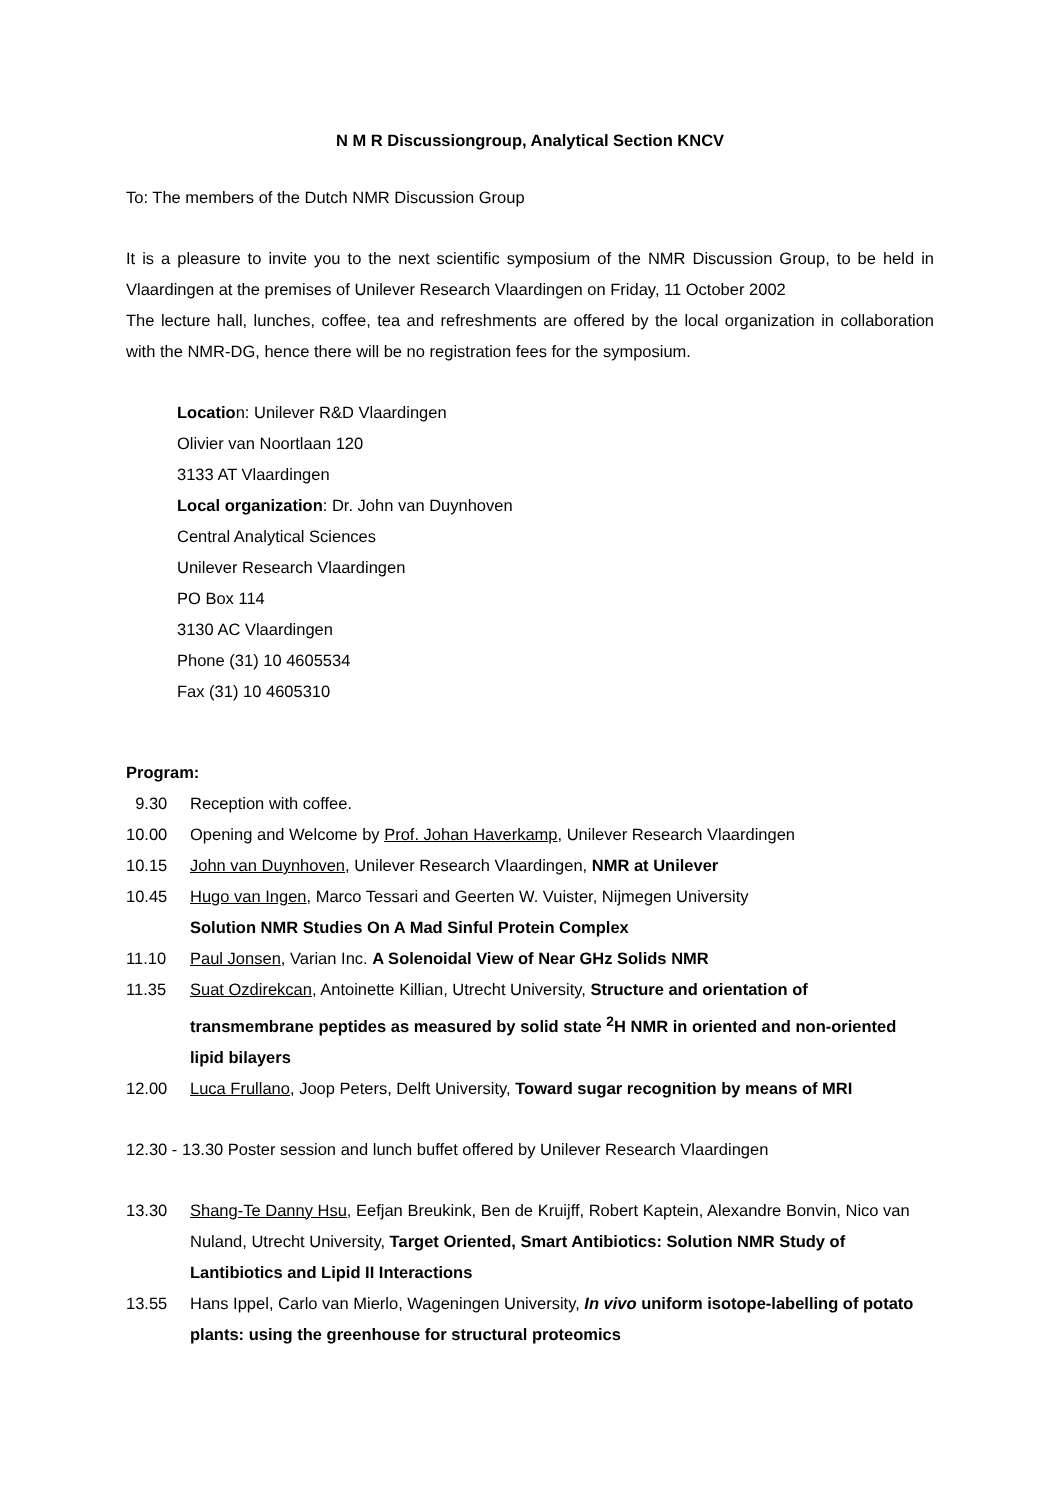N M R Discussiongroup, Analytical Section KNCV
To: The members of the Dutch NMR Discussion Group
It is a pleasure to invite you to the next scientific symposium of the NMR Discussion Group, to be held in Vlaardingen at the premises of Unilever Research Vlaardingen on Friday, 11 October 2002
The lecture hall, lunches, coffee, tea and refreshments are offered by the local organization in collaboration with the NMR-DG, hence there will be no registration fees for the symposium.
Location: Unilever R&D Vlaardingen
Olivier van Noortlaan 120
3133 AT Vlaardingen
Local organization: Dr. John van Duynhoven
Central Analytical Sciences
Unilever Research Vlaardingen
PO Box 114
3130 AC Vlaardingen
Phone (31) 10 4605534
Fax (31) 10 4605310
Program:
9.30 Reception with coffee.
10.00 Opening and Welcome by Prof. Johan Haverkamp, Unilever Research Vlaardingen
10.15 John van Duynhoven, Unilever Research Vlaardingen, NMR at Unilever
10.45 Hugo van Ingen, Marco Tessari and Geerten W. Vuister, Nijmegen University
Solution NMR Studies On A Mad Sinful Protein Complex
11.10 Paul Jonsen, Varian Inc. A Solenoidal View of Near GHz Solids NMR
11.35 Suat Ozdirekcan, Antoinette Killian, Utrecht University, Structure and orientation of transmembrane peptides as measured by solid state <sup>2</sup>H NMR in oriented and non-oriented lipid bilayers
12.00 Luca Frullano, Joop Peters, Delft University, Toward sugar recognition by means of MRI
12.30 - 13.30 Poster session and lunch buffet offered by Unilever Research Vlaardingen
13.30 Shang-Te Danny Hsu, Eefjan Breukink, Ben de Kruijff, Robert Kaptein, Alexandre Bonvin, Nico van Nuland, Utrecht University, Target Oriented, Smart Antibiotics: Solution NMR Study of Lantibiotics and Lipid II Interactions
13.55 Hans Ippel, Carlo van Mierlo, Wageningen University, In vivo uniform isotope-labelling of potato plants: using the greenhouse for structural proteomics